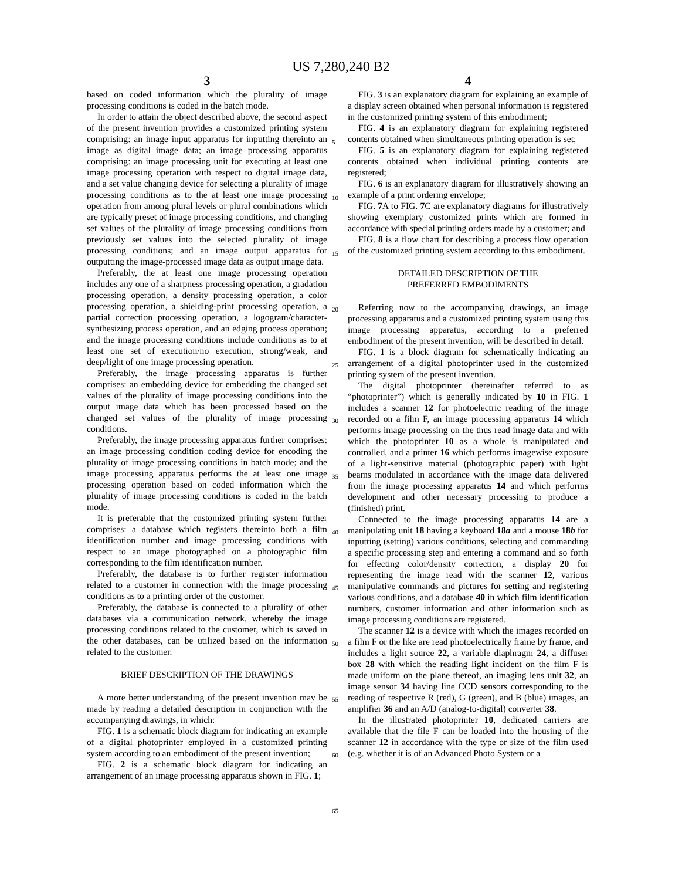US 7,280,240 B2
3
based on coded information which the plurality of image processing conditions is coded in the batch mode.
In order to attain the object described above, the second aspect of the present invention provides a customized printing system comprising: an image input apparatus for inputting thereinto an image as digital image data; an image processing apparatus comprising: an image processing unit for executing at least one image processing operation with respect to digital image data, and a set value changing device for selecting a plurality of image processing conditions as to the at least one image processing operation from among plural levels or plural combinations which are typically preset of image processing conditions, and changing set values of the plurality of image processing conditions from previously set values into the selected plurality of image processing conditions; and an image output apparatus for outputting the image-processed image data as output image data.
Preferably, the at least one image processing operation includes any one of a sharpness processing operation, a gradation processing operation, a density processing operation, a color processing operation, a shielding-print processing operation, a partial correction processing operation, a logogram/character-synthesizing process operation, and an edging process operation; and the image processing conditions include conditions as to at least one set of execution/no execution, strong/weak, and deep/light of one image processing operation.
Preferably, the image processing apparatus is further comprises: an embedding device for embedding the changed set values of the plurality of image processing conditions into the output image data which has been processed based on the changed set values of the plurality of image processing conditions.
Preferably, the image processing apparatus further comprises: an image processing condition coding device for encoding the plurality of image processing conditions in batch mode; and the image processing apparatus performs the at least one image processing operation based on coded information which the plurality of image processing conditions is coded in the batch mode.
It is preferable that the customized printing system further comprises: a database which registers thereinto both a film identification number and image processing conditions with respect to an image photographed on a photographic film corresponding to the film identification number.
Preferably, the database is to further register information related to a customer in connection with the image processing conditions as to a printing order of the customer.
Preferably, the database is connected to a plurality of other databases via a communication network, whereby the image processing conditions related to the customer, which is saved in the other databases, can be utilized based on the information related to the customer.
BRIEF DESCRIPTION OF THE DRAWINGS
A more better understanding of the present invention may be made by reading a detailed description in conjunction with the accompanying drawings, in which:
FIG. 1 is a schematic block diagram for indicating an example of a digital photoprinter employed in a customized printing system according to an embodiment of the present invention;
FIG. 2 is a schematic block diagram for indicating an arrangement of an image processing apparatus shown in FIG. 1;
4
FIG. 3 is an explanatory diagram for explaining an example of a display screen obtained when personal information is registered in the customized printing system of this embodiment;
FIG. 4 is an explanatory diagram for explaining registered contents obtained when simultaneous printing operation is set;
FIG. 5 is an explanatory diagram for explaining registered contents obtained when individual printing contents are registered;
FIG. 6 is an explanatory diagram for illustratively showing an example of a print ordering envelope;
FIG. 7 A to FIG. 7 C are explanatory diagrams for illustratively showing exemplary customized prints which are formed in accordance with special printing orders made by a customer; and
FIG. 8 is a flow chart for describing a process flow operation of the customized printing system according to this embodiment.
DETAILED DESCRIPTION OF THE
PREFERRED EMBODIMENTS
Referring now to the accompanying drawings, an image processing apparatus and a customized printing system using this image processing apparatus, according to a preferred embodiment of the present invention, will be described in detail.
FIG. 1 is a block diagram for schematically indicating an arrangement of a digital photoprinter used in the customized printing system of the present invention.
The digital photoprinter (hereinafter referred to as “photoprinter”) which is generally indicated by 10 in FIG. 1 includes a scanner 12 for photoelectric reading of the image recorded on a film F, an image processing apparatus 14 which performs image processing on the thus read image data and with which the photoprinter 10 as a whole is manipulated and controlled, and a printer 16 which performs imagewise exposure of a light-sensitive material (photographic paper) with light beams modulated in accordance with the image data delivered from the image processing apparatus 14 and which performs development and other necessary processing to produce a (finished) print.
Connected to the image processing apparatus 14 are a manipulating unit 18 having a keyboard 18a and a mouse 18b for inputting (setting) various conditions, selecting and commanding a specific processing step and entering a command and so forth for effecting color/density correction, a display 20 for representing the image read with the scanner 12, various manipulative commands and pictures for setting and registering various conditions, and a database 40 in which film identification numbers, customer information and other information such as image processing conditions are registered.
The scanner 12 is a device with which the images recorded on a film F or the like are read photoelectrically frame by frame, and includes a light source 22, a variable diaphragm 24, a diffuser box 28 with which the reading light incident on the film F is made uniform on the plane thereof, an imaging lens unit 32, an image sensor 34 having line CCD sensors corresponding to the reading of respective R (red), G (green), and B (blue) images, an amplifier 36 and an A/D (analog-to-digital) converter 38.
In the illustrated photoprinter 10, dedicated carriers are available that the file F can be loaded into the housing of the scanner 12 in accordance with the type or size of the film used (e.g. whether it is of an Advanced Photo System or a
5
10
15
20
25
30
35
40
45
50
55
60
65